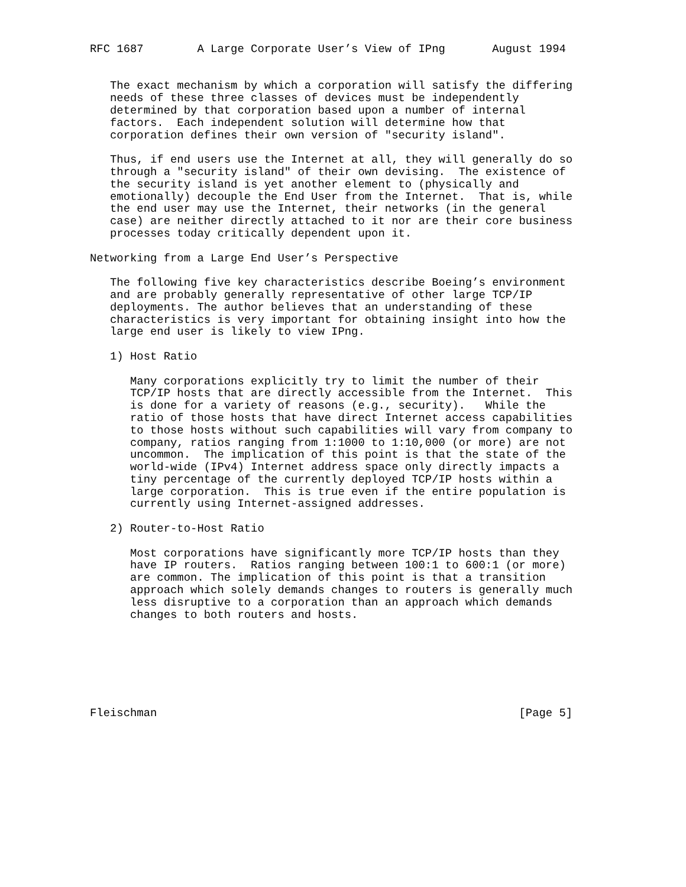RFC 1687        A Large Corporate User’s View of IPng       August 1994


   The exact mechanism by which a corporation will satisfy the differing
   needs of these three classes of devices must be independently
   determined by that corporation based upon a number of internal
   factors.  Each independent solution will determine how that
   corporation defines their own version of "security island".

   Thus, if end users use the Internet at all, they will generally do so
   through a "security island" of their own devising.  The existence of
   the security island is yet another element to (physically and
   emotionally) decouple the End User from the Internet.  That is, while
   the end user may use the Internet, their networks (in the general
   case) are neither directly attached to it nor are their core business
   processes today critically dependent upon it.

Networking from a Large End User’s Perspective

   The following five key characteristics describe Boeing’s environment
   and are probably generally representative of other large TCP/IP
   deployments. The author believes that an understanding of these
   characteristics is very important for obtaining insight into how the
   large end user is likely to view IPng.

   1) Host Ratio

      Many corporations explicitly try to limit the number of their
      TCP/IP hosts that are directly accessible from the Internet.  This
      is done for a variety of reasons (e.g., security).   While the
      ratio of those hosts that have direct Internet access capabilities
      to those hosts without such capabilities will vary from company to
      company, ratios ranging from 1:1000 to 1:10,000 (or more) are not
      uncommon.  The implication of this point is that the state of the
      world-wide (IPv4) Internet address space only directly impacts a
      tiny percentage of the currently deployed TCP/IP hosts within a
      large corporation.  This is true even if the entire population is
      currently using Internet-assigned addresses.

   2) Router-to-Host Ratio

      Most corporations have significantly more TCP/IP hosts than they
      have IP routers.  Ratios ranging between 100:1 to 600:1 (or more)
      are common. The implication of this point is that a transition
      approach which solely demands changes to routers is generally much
      less disruptive to a corporation than an approach which demands
      changes to both routers and hosts.







Fleischman                                                      [Page 5]